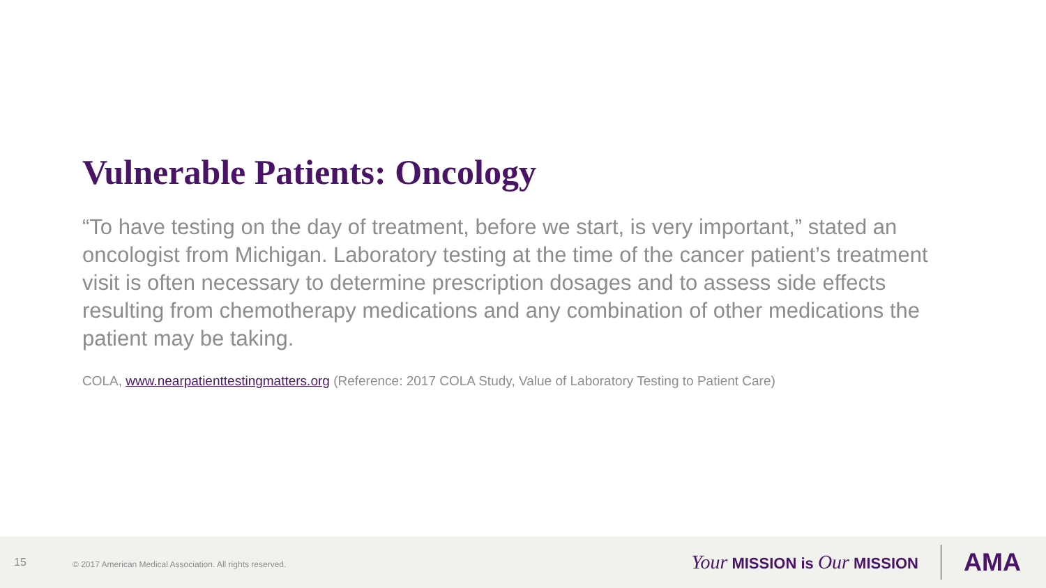Vulnerable Patients: Oncology
“To have testing on the day of treatment, before we start, is very important,” stated an oncologist from Michigan. Laboratory testing at the time of the cancer patient’s treatment visit is often necessary to determine prescription dosages and to assess side effects resulting from chemotherapy medications and any combination of other medications the patient may be taking.
COLA, www.nearpatienttestingmatters.org (Reference: 2017 COLA Study, Value of Laboratory Testing to Patient Care)
15 © 2017 American Medical Association. All rights reserved. Your MISSION is Our MISSION AMA